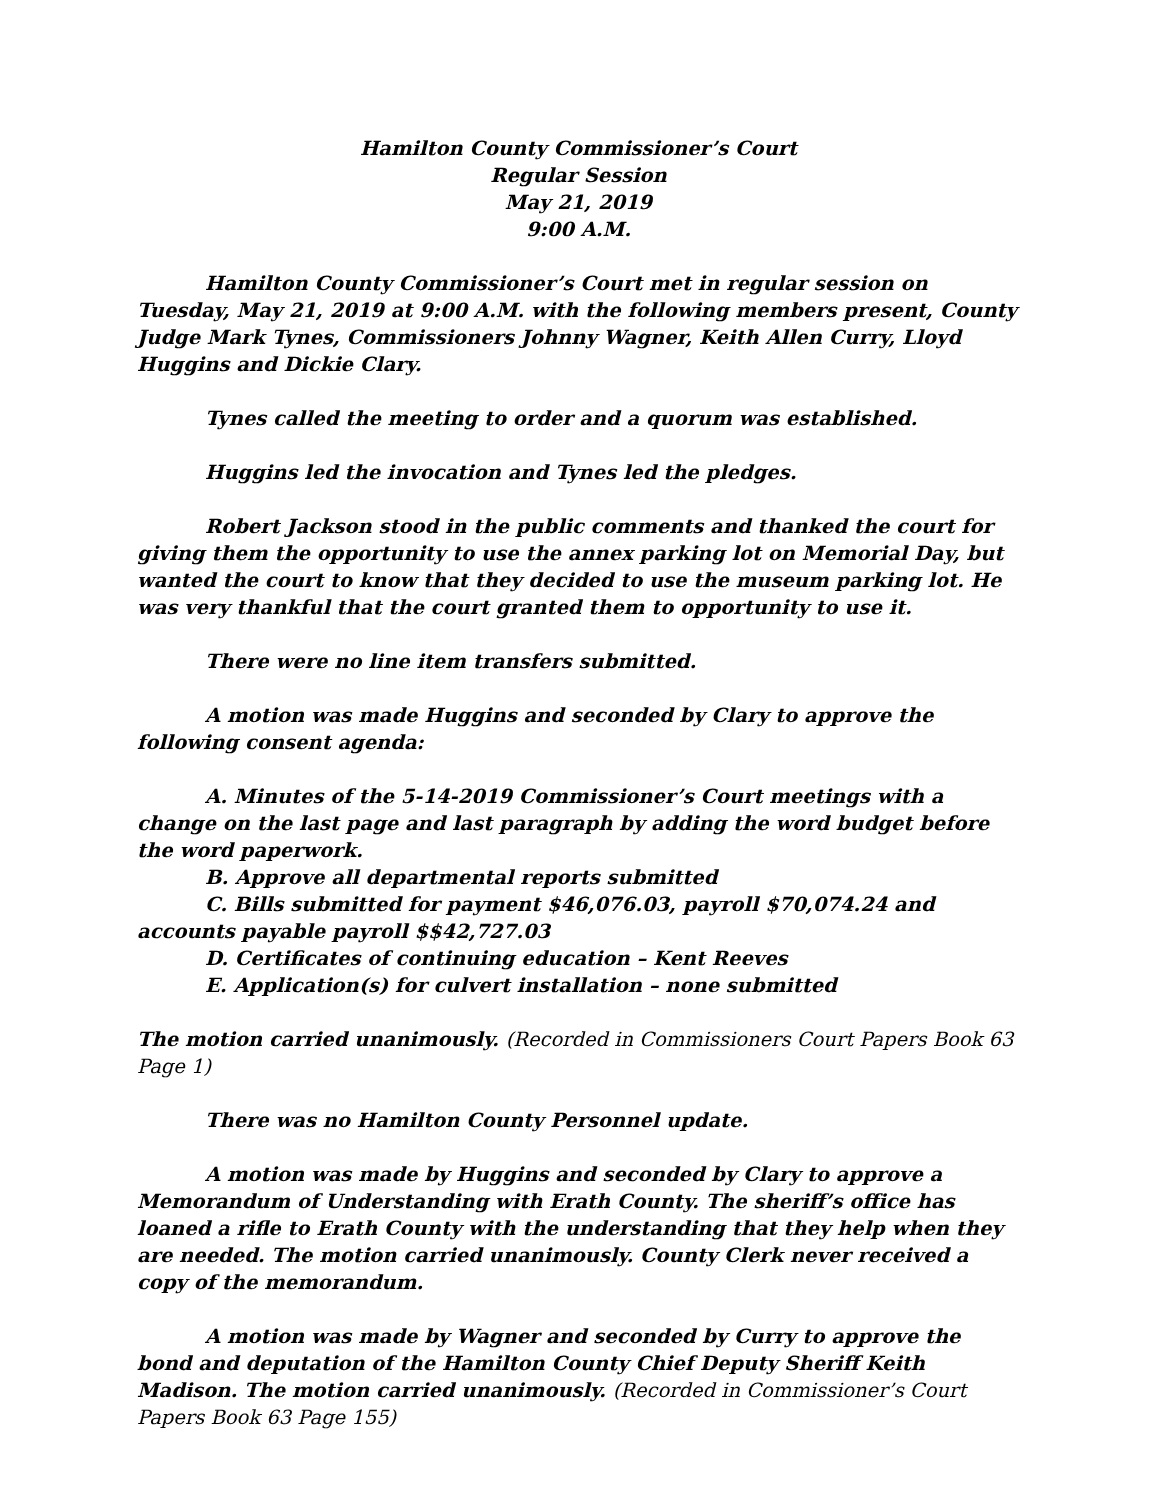Hamilton County Commissioner’s Court
Regular Session
May 21, 2019
9:00 A.M.
Hamilton County Commissioner’s Court met in regular session on Tuesday, May 21, 2019 at 9:00 A.M. with the following members present, County Judge Mark Tynes, Commissioners Johnny Wagner, Keith Allen Curry, Lloyd Huggins and Dickie Clary.
Tynes called the meeting to order and a quorum was established.
Huggins led the invocation and Tynes led the pledges.
Robert Jackson stood in the public comments and thanked the court for giving them the opportunity to use the annex parking lot on Memorial Day, but wanted the court to know that they decided to use the museum parking lot. He was very thankful that the court granted them to opportunity to use it.
There were no line item transfers submitted.
A motion was made Huggins and seconded by Clary to approve the following consent agenda:
A. Minutes of the 5-14-2019 Commissioner’s Court meetings with a change on the last page and last paragraph by adding the word budget before the word paperwork.
B. Approve all departmental reports submitted
C. Bills submitted for payment $46,076.03, payroll $70,074.24 and accounts payable payroll $$42,727.03
D. Certificates of continuing education – Kent Reeves
E. Application(s) for culvert installation – none submitted
The motion carried unanimously. (Recorded in Commissioners Court Papers Book 63 Page 1)
There was no Hamilton County Personnel update.
A motion was made by Huggins and seconded by Clary to approve a Memorandum of Understanding with Erath County. The sheriff’s office has loaned a rifle to Erath County with the understanding that they help when they are needed. The motion carried unanimously. County Clerk never received a copy of the memorandum.
A motion was made by Wagner and seconded by Curry to approve the bond and deputation of the Hamilton County Chief Deputy Sheriff Keith Madison. The motion carried unanimously. (Recorded in Commissioner’s Court Papers Book 63 Page 155)